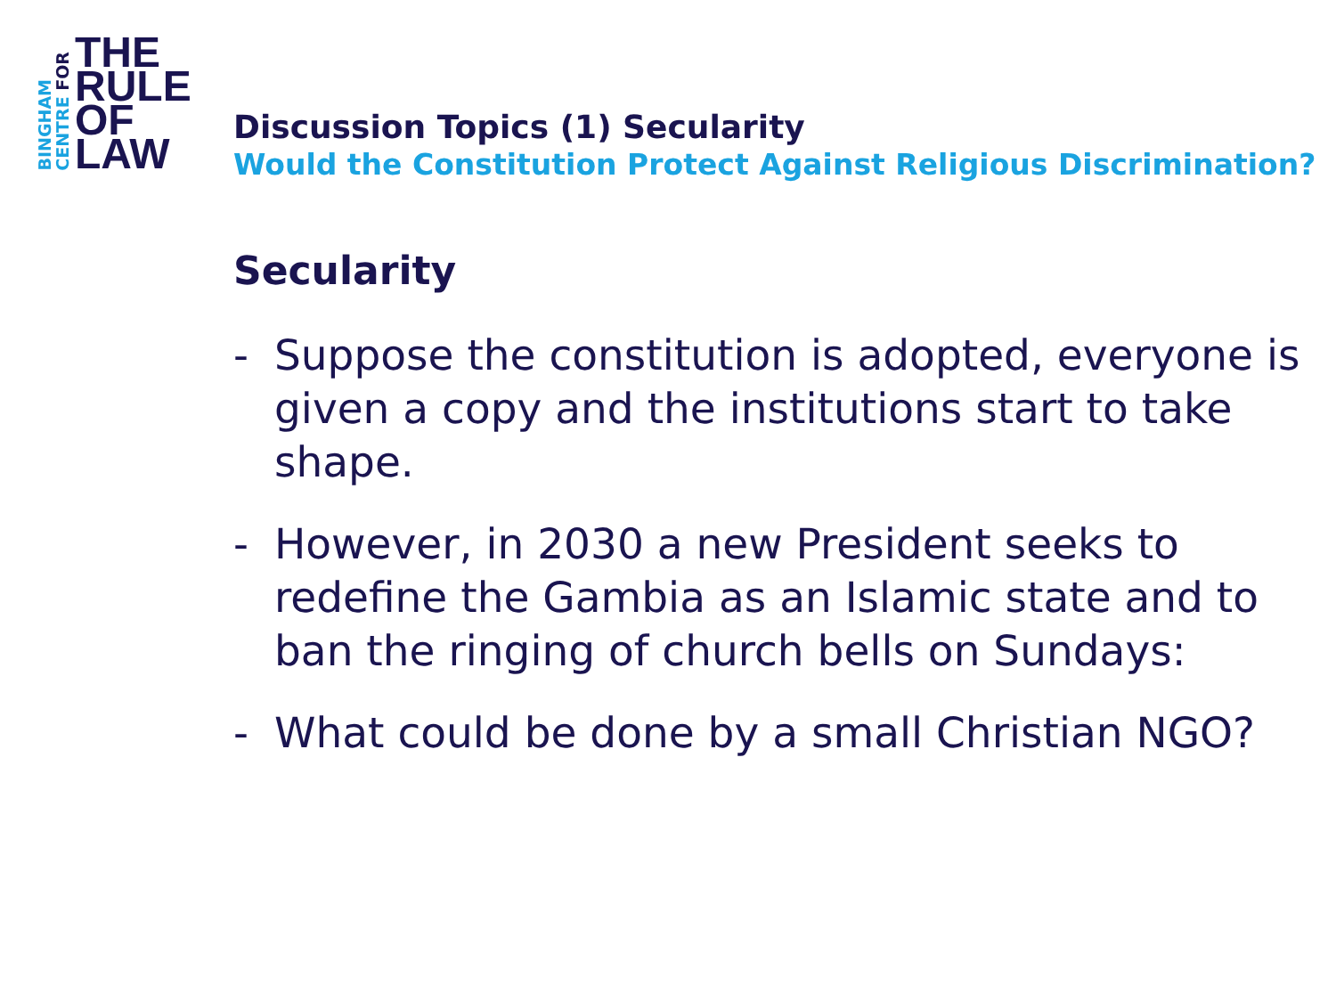BINGHAM
CENTRE FOR
THE
RULE
OF
LAW
Discussion Topics (1) Secularity
Would the Constitution Protect Against Religious Discrimination?
Secularity
- Suppose the constitution is adopted, everyone is given a copy and the institutions start to take shape.
- However, in 2030 a new President seeks to redefine the Gambia as an Islamic state and to ban the ringing of church bells on Sundays:
- What could be done by a small Christian NGO?